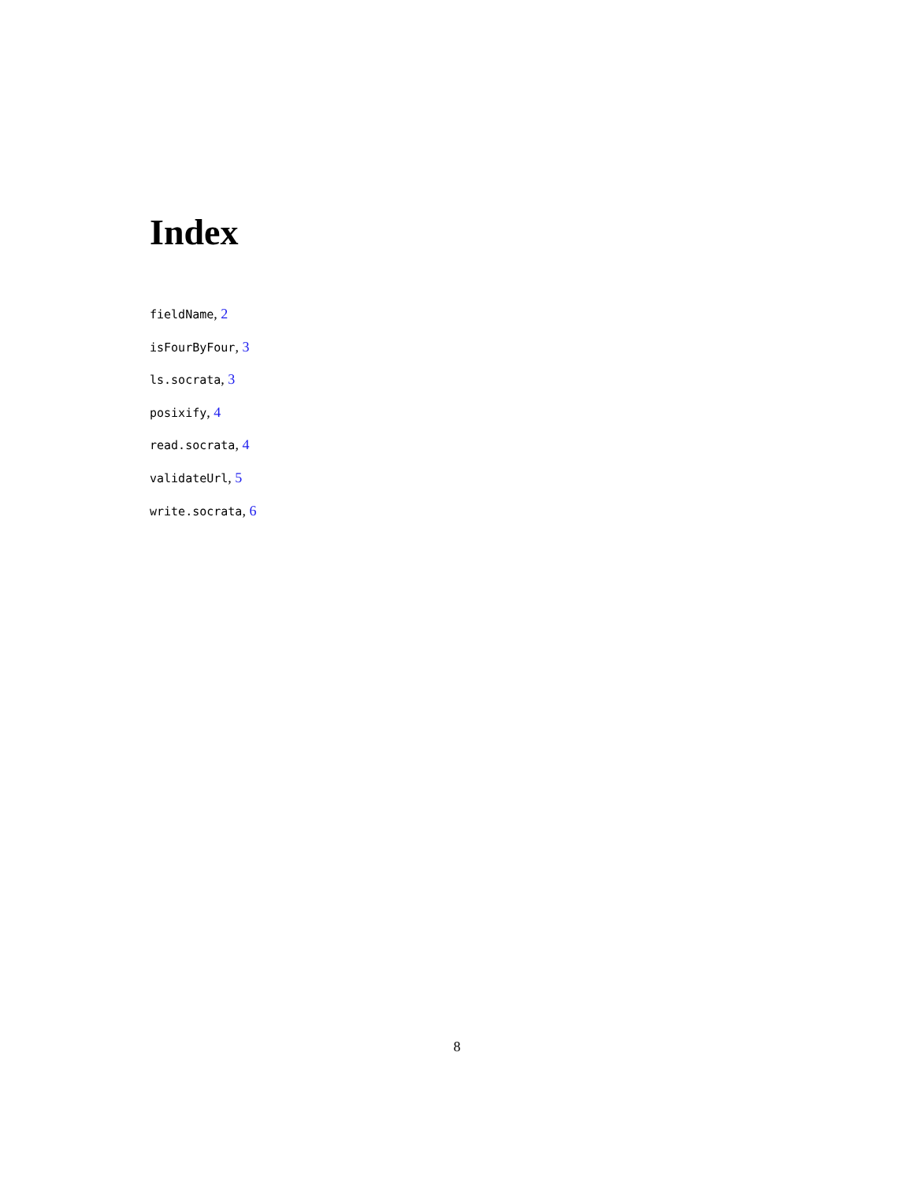Index
fieldName, 2
isFourByFour, 3
ls.socrata, 3
posixify, 4
read.socrata, 4
validateUrl, 5
write.socrata, 6
8